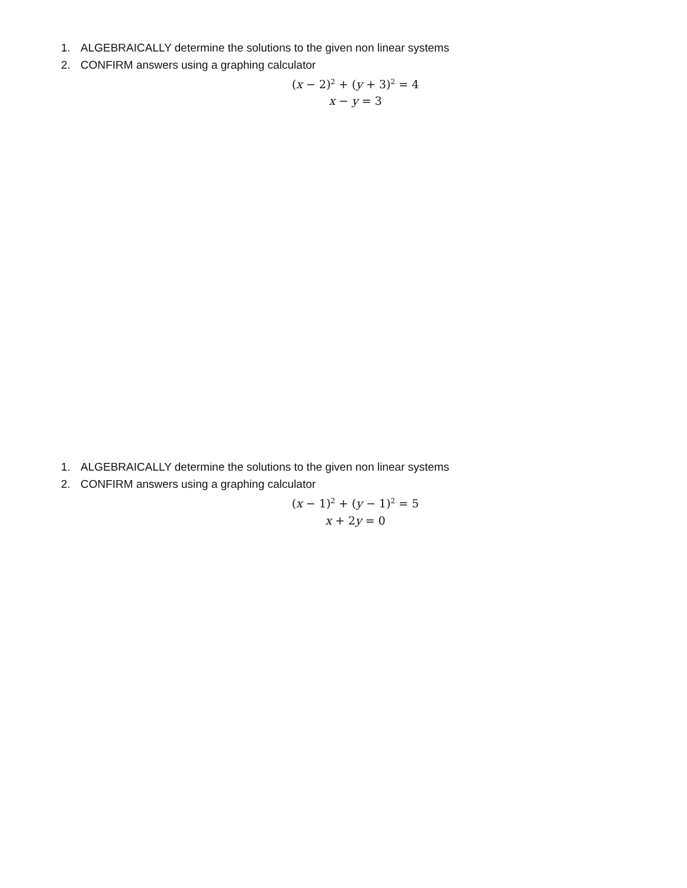1. ALGEBRAICALLY determine the solutions to the given non linear systems
2. CONFIRM answers using a graphing calculator
(x − 2)<sup>2</sup> + (y + 3)<sup>2</sup> = 4
x − y = 3
1. ALGEBRAICALLY determine the solutions to the given non linear systems
2. CONFIRM answers using a graphing calculator
(x − 1)<sup>2</sup> + (y − 1)<sup>2</sup> = 5
x + 2y = 0